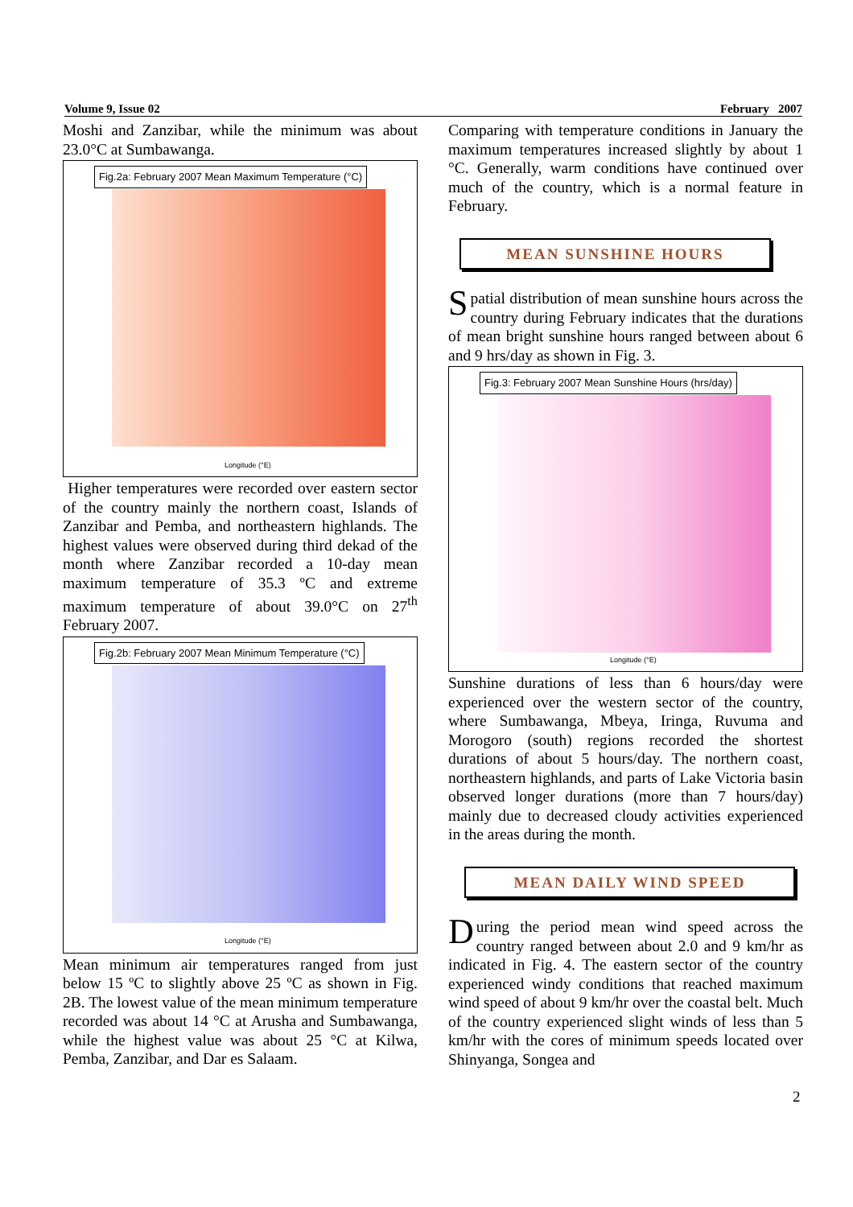Volume 9, Issue 02 February 2007
Moshi and Zanzibar, while the minimum was about 23.0°C at Sumbawanga.
Fig.2a: February 2007 Mean Maximum Temperature (°C)
Longitude (°E)
Higher temperatures were recorded over eastern sector of the country mainly the northern coast, Islands of Zanzibar and Pemba, and northeastern highlands. The highest values were observed during third dekad of the month where Zanzibar recorded a 10-day mean maximum temperature of 35.3 ºC and extreme maximum temperature of about 39.0°C on 27<sup>th</sup> February 2007.
Fig.2b: February 2007 Mean Minimum Temperature (°C)
Longitude (°E)
Mean minimum air temperatures ranged from just below 15 ºC to slightly above 25 ºC as shown in Fig. 2B. The lowest value of the mean minimum temperature recorded was about 14 °C at Arusha and Sumbawanga, while the highest value was about 25 °C at Kilwa, Pemba, Zanzibar, and Dar es Salaam.
Comparing with temperature conditions in January the maximum temperatures increased slightly by about 1 °C. Generally, warm conditions have continued over much of the country, which is a normal feature in February.
MEAN SUNSHINE HOURS
Spatial distribution of mean sunshine hours across the country during February indicates that the durations of mean bright sunshine hours ranged between about 6 and 9 hrs/day as shown in Fig. 3.
Fig.3: February 2007 Mean Sunshine Hours (hrs/day)
Longitude (°E)
Sunshine durations of less than 6 hours/day were experienced over the western sector of the country, where Sumbawanga, Mbeya, Iringa, Ruvuma and Morogoro (south) regions recorded the shortest durations of about 5 hours/day. The northern coast, northeastern highlands, and parts of Lake Victoria basin observed longer durations (more than 7 hours/day) mainly due to decreased cloudy activities experienced in the areas during the month.
MEAN DAILY WIND SPEED
During the period mean wind speed across the country ranged between about 2.0 and 9 km/hr as indicated in Fig. 4. The eastern sector of the country experienced windy conditions that reached maximum wind speed of about 9 km/hr over the coastal belt. Much of the country experienced slight winds of less than 5 km/hr with the cores of minimum speeds located over Shinyanga, Songea and
2